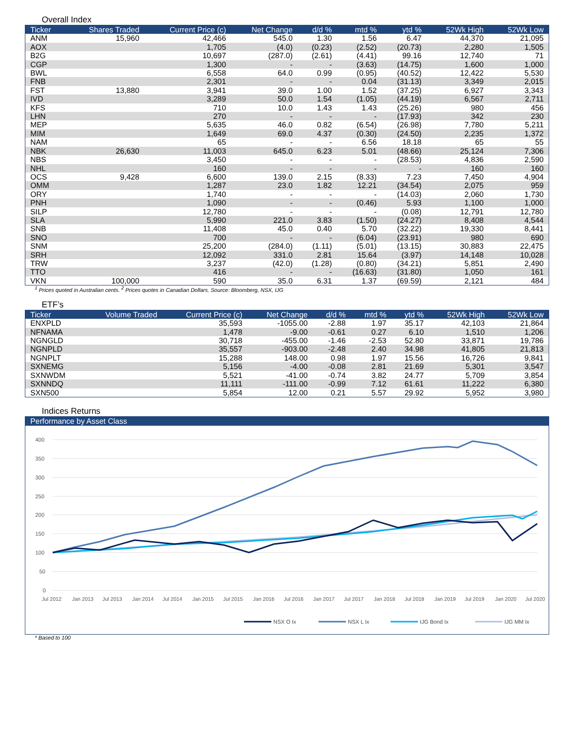Overall Index
| Ticker | Shares Traded | Current Price (c) | Net Change | d/d % | mtd % | ytd % | 52Wk High | 52Wk Low |
| --- | --- | --- | --- | --- | --- | --- | --- | --- |
| ANM | 15,960 | 42,466 | 545.0 | 1.30 | 1.56 | 6.47 | 44,370 | 21,095 |
| AOX | | 1,705 | (4.0) | (0.23) | (2.52) | (20.73) | 2,280 | 1,505 |
| B2G | | 10,697 | (287.0) | (2.61) | (4.41) | 99.16 | 12,740 | 71 |
| CGP | | 1,300 | - | - | (3.63) | (14.75) | 1,600 | 1,000 |
| BWL | | 6,558 | 64.0 | 0.99 | (0.95) | (40.52) | 12,422 | 5,530 |
| FNB | | 2,301 | - | - | 0.04 | (31.13) | 3,349 | 2,015 |
| FST | 13,880 | 3,941 | 39.0 | 1.00 | 1.52 | (37.25) | 6,927 | 3,343 |
| IVD | | 3,289 | 50.0 | 1.54 | (1.05) | (44.19) | 6,567 | 2,711 |
| KFS | | 710 | 10.0 | 1.43 | 1.43 | (25.26) | 980 | 456 |
| LHN | | 270 | - | - | - | (17.93) | 342 | 230 |
| MEP | | 5,635 | 46.0 | 0.82 | (6.54) | (26.98) | 7,780 | 5,211 |
| MIM | | 1,649 | 69.0 | 4.37 | (0.30) | (24.50) | 2,235 | 1,372 |
| NAM | | 65 | - | - | 6.56 | 18.18 | 65 | 55 |
| NBK | 26,630 | 11,003 | 645.0 | 6.23 | 5.01 | (48.66) | 25,124 | 7,306 |
| NBS | | 3,450 | - | - | - | (28.53) | 4,836 | 2,590 |
| NHL | | 160 | - | - | - | - | 160 | 160 |
| OCS | 9,428 | 6,600 | 139.0 | 2.15 | (8.33) | 7.23 | 7,450 | 4,904 |
| OMM | | 1,287 | 23.0 | 1.82 | 12.21 | (34.54) | 2,075 | 959 |
| ORY | | 1,740 | - | - | - | (14.03) | 2,060 | 1,730 |
| PNH | | 1,090 | - | - | (0.46) | 5.93 | 1,100 | 1,000 |
| SILP | | 12,780 | - | - | - | (0.08) | 12,791 | 12,780 |
| SLA | | 5,990 | 221.0 | 3.83 | (1.50) | (24.27) | 8,408 | 4,544 |
| SNB | | 11,408 | 45.0 | 0.40 | 5.70 | (32.22) | 19,330 | 8,441 |
| SNO | | 700 | - | - | (6.04) | (23.91) | 980 | 690 |
| SNM | | 25,200 | (284.0) | (1.11) | (5.01) | (13.15) | 30,883 | 22,475 |
| SRH | | 12,092 | 331.0 | 2.81 | 15.64 | (3.97) | 14,148 | 10,028 |
| TRW | | 3,237 | (42.0) | (1.28) | (0.80) | (34.21) | 5,851 | 2,490 |
| TTO | | 416 | - | - | (16.63) | (31.80) | 1,050 | 161 |
| VKN | 100,000 | 590 | 35.0 | 6.31 | 1.37 | (69.59) | 2,121 | 484 |
<sup>1</sup> Prices quoted in Australian cents. <sup>2</sup> Prices quotes in Canadian Dollars. Source: Bloomberg, NSX, IJG
ETF’s
| Ticker | Volume Traded | Current Price (c) | Net Change | d/d % | mtd % | ytd % | 52Wk High | 52Wk Low |
| --- | --- | --- | --- | --- | --- | --- | --- | --- |
| ENXPLD | | 35,593 | -1055.00 | -2.88 | 1.97 | 35.17 | 42,103 | 21,864 |
| NFNAMA | | 1,478 | -9.00 | -0.61 | 0.27 | 6.10 | 1,510 | 1,206 |
| NGNGLD | | 30,718 | -455.00 | -1.46 | -2.53 | 52.80 | 33,871 | 19,786 |
| NGNPLD | | 35,557 | -903.00 | -2.48 | 2.40 | 34.98 | 41,805 | 21,813 |
| NGNPLT | | 15,288 | 148.00 | 0.98 | 1.97 | 15.56 | 16,726 | 9,841 |
| SXNEMG | | 5,156 | -4.00 | -0.08 | 2.81 | 21.69 | 5,301 | 3,547 |
| SXNWDM | | 5,521 | -41.00 | -0.74 | 3.82 | 24.77 | 5,709 | 3,854 |
| SXNNDQ | | 11,111 | -111.00 | -0.99 | 7.12 | 61.61 | 11,222 | 6,380 |
| SXN500 | | 5,854 | 12.00 | 0.21 | 5.57 | 29.92 | 5,952 | 3,980 |
Indices Returns
Performance by Asset Class
400
350
300
250
200
150
100
50
0
Jul 2012
Jan 2013
Jul 2013
Jan 2014
Jul 2014
Jan 2015
Jul 2015
Jan 2016
Jul 2016
Jan 2017
Jul 2017
Jan 2018
Jul 2018
Jan 2019
Jul 2019
Jan 2020
Jul 2020
NSX O Ix
NSX L Ix
IJG Bond Ix
IJG MM Ix
* Based to 100